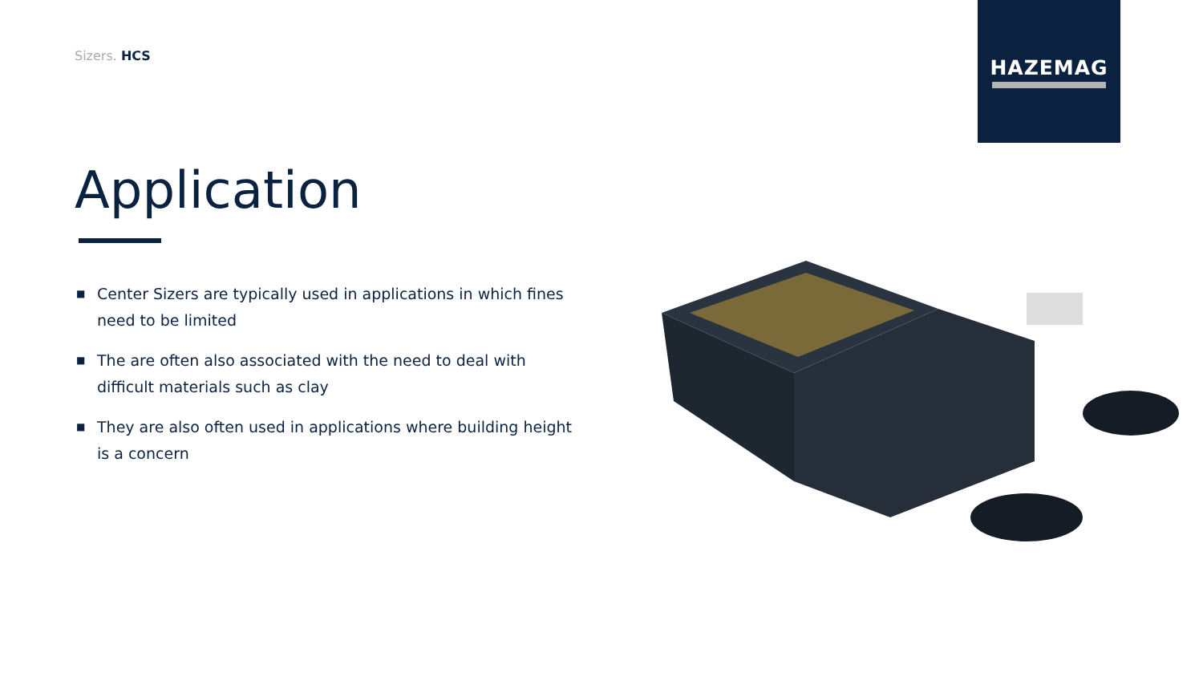Sizers. HCS
HAZEMAG
Application
■ Center Sizers are typically used in applications in which fines need to be limited
■ The are often also associated with the need to deal with difficult materials such as clay
■ They are also often used in applications where building height is a concern